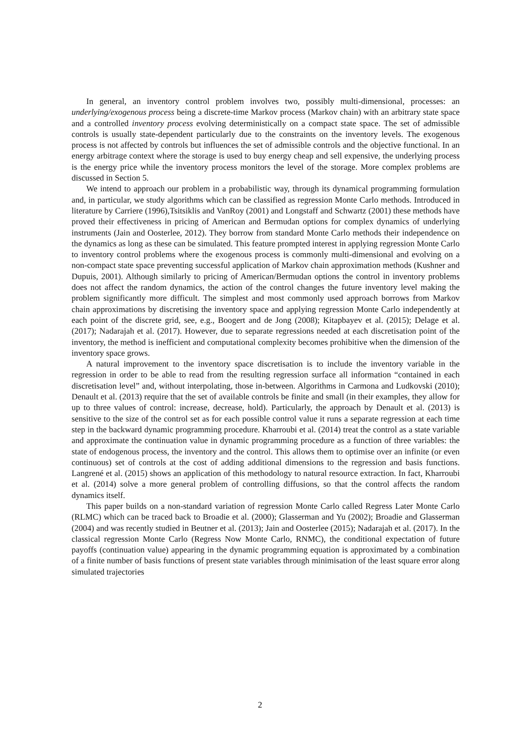In general, an inventory control problem involves two, possibly multi-dimensional, processes: an underlying/exogenous process being a discrete-time Markov process (Markov chain) with an arbitrary state space and a controlled inventory process evolving deterministically on a compact state space. The set of admissible controls is usually state-dependent particularly due to the constraints on the inventory levels. The exogenous process is not affected by controls but influences the set of admissible controls and the objective functional. In an energy arbitrage context where the storage is used to buy energy cheap and sell expensive, the underlying process is the energy price while the inventory process monitors the level of the storage. More complex problems are discussed in Section 5.
We intend to approach our problem in a probabilistic way, through its dynamical programming formulation and, in particular, we study algorithms which can be classified as regression Monte Carlo methods. Introduced in literature by Carriere (1996),Tsitsiklis and VanRoy (2001) and Longstaff and Schwartz (2001) these methods have proved their effectiveness in pricing of American and Bermudan options for complex dynamics of underlying instruments (Jain and Oosterlee, 2012). They borrow from standard Monte Carlo methods their independence on the dynamics as long as these can be simulated. This feature prompted interest in applying regression Monte Carlo to inventory control problems where the exogenous process is commonly multi-dimensional and evolving on a non-compact state space preventing successful application of Markov chain approximation methods (Kushner and Dupuis, 2001). Although similarly to pricing of American/Bermudan options the control in inventory problems does not affect the random dynamics, the action of the control changes the future inventory level making the problem significantly more difficult. The simplest and most commonly used approach borrows from Markov chain approximations by discretising the inventory space and applying regression Monte Carlo independently at each point of the discrete grid, see, e.g., Boogert and de Jong (2008); Kitapbayev et al. (2015); Delage et al. (2017); Nadarajah et al. (2017). However, due to separate regressions needed at each discretisation point of the inventory, the method is inefficient and computational complexity becomes prohibitive when the dimension of the inventory space grows.
A natural improvement to the inventory space discretisation is to include the inventory variable in the regression in order to be able to read from the resulting regression surface all information “contained in each discretisation level” and, without interpolating, those in-between. Algorithms in Carmona and Ludkovski (2010); Denault et al. (2013) require that the set of available controls be finite and small (in their examples, they allow for up to three values of control: increase, decrease, hold). Particularly, the approach by Denault et al. (2013) is sensitive to the size of the control set as for each possible control value it runs a separate regression at each time step in the backward dynamic programming procedure. Kharroubi et al. (2014) treat the control as a state variable and approximate the continuation value in dynamic programming procedure as a function of three variables: the state of endogenous process, the inventory and the control. This allows them to optimise over an infinite (or even continuous) set of controls at the cost of adding additional dimensions to the regression and basis functions. Langrené et al. (2015) shows an application of this methodology to natural resource extraction. In fact, Kharroubi et al. (2014) solve a more general problem of controlling diffusions, so that the control affects the random dynamics itself.
This paper builds on a non-standard variation of regression Monte Carlo called Regress Later Monte Carlo (RLMC) which can be traced back to Broadie et al. (2000); Glasserman and Yu (2002); Broadie and Glasserman (2004) and was recently studied in Beutner et al. (2013); Jain and Oosterlee (2015); Nadarajah et al. (2017). In the classical regression Monte Carlo (Regress Now Monte Carlo, RNMC), the conditional expectation of future payoffs (continuation value) appearing in the dynamic programming equation is approximated by a combination of a finite number of basis functions of present state variables through minimisation of the least square error along simulated trajectories
2